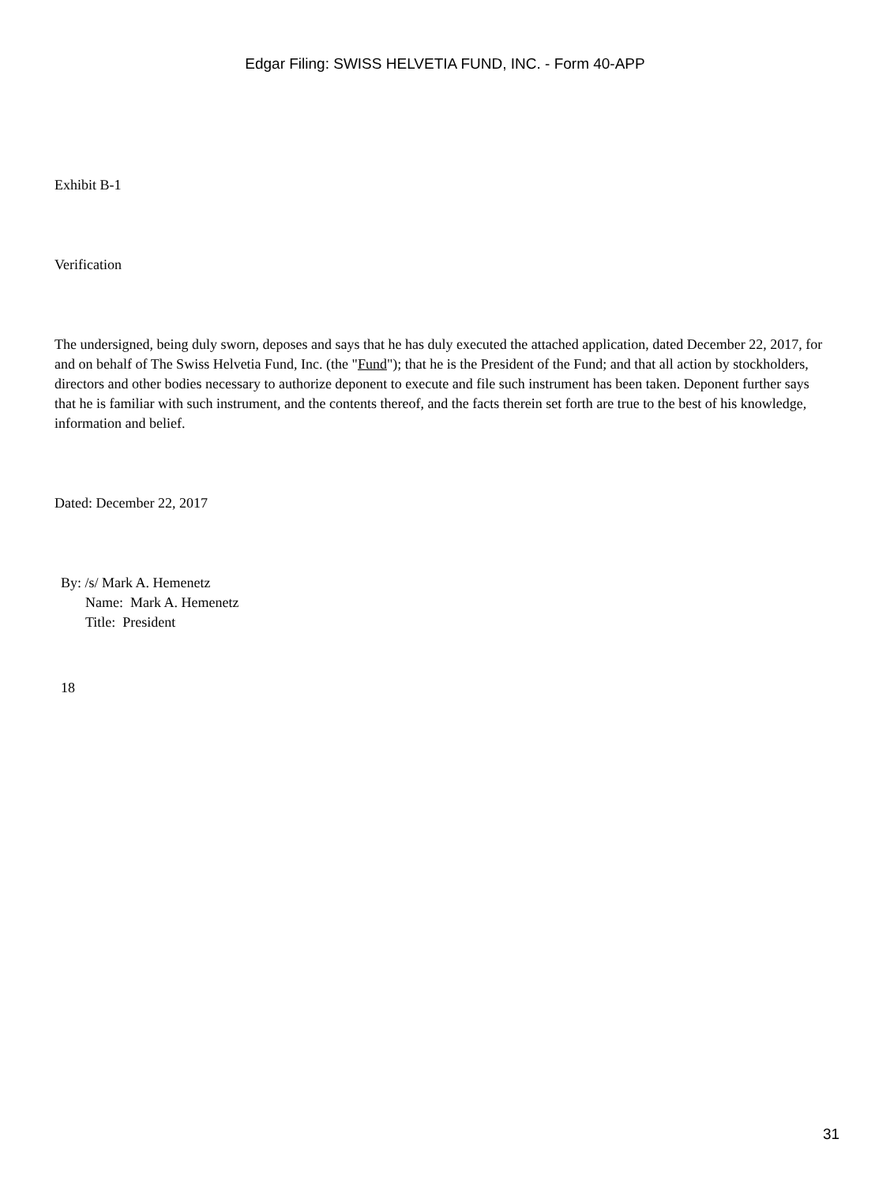Edgar Filing: SWISS HELVETIA FUND, INC. - Form 40-APP
Exhibit B-1
Verification
The undersigned, being duly sworn, deposes and says that he has duly executed the attached application, dated December 22, 2017, for and on behalf of The Swiss Helvetia Fund, Inc. (the "Fund"); that he is the President of the Fund; and that all action by stockholders, directors and other bodies necessary to authorize deponent to execute and file such instrument has been taken. Deponent further says that he is familiar with such instrument, and the contents thereof, and the facts therein set forth are true to the best of his knowledge, information and belief.
Dated: December 22, 2017
By: /s/ Mark A. Hemenetz
Name: Mark A. Hemenetz
Title: President
18
31